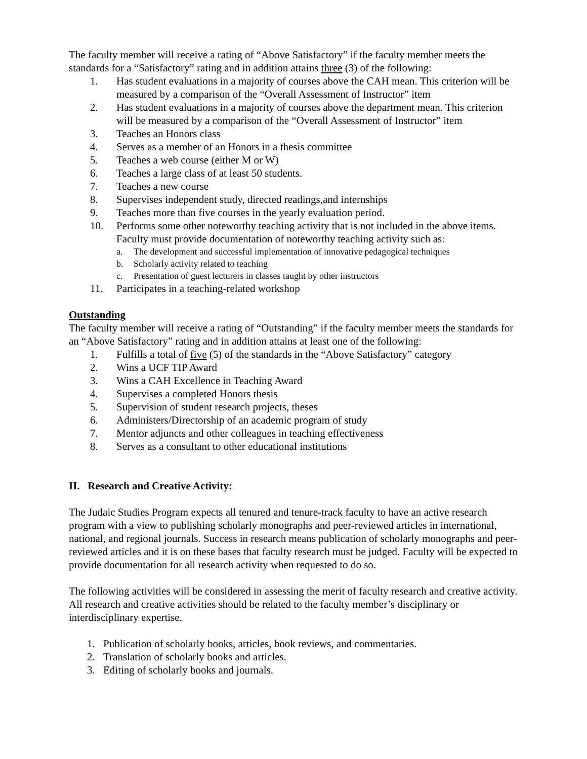The faculty member will receive a rating of “Above Satisfactory” if the faculty member meets the standards for a “Satisfactory” rating and in addition attains three (3) of the following:
1. Has student evaluations in a majority of courses above the CAH mean. This criterion will be measured by a comparison of the “Overall Assessment of Instructor” item
2. Has student evaluations in a majority of courses above the department mean. This criterion will be measured by a comparison of the “Overall Assessment of Instructor” item
3. Teaches an Honors class
4. Serves as a member of an Honors in a thesis committee
5. Teaches a web course (either M or W)
6. Teaches a large class of at least 50 students.
7. Teaches a new course
8. Supervises independent study, directed readings,and internships
9. Teaches more than five courses in the yearly evaluation period.
10. Performs some other noteworthy teaching activity that is not included in the above items. Faculty must provide documentation of noteworthy teaching activity such as:
a. The development and successful implementation of innovative pedagogical techniques
b. Scholarly activity related to teaching
c. Presentation of guest lecturers in classes taught by other instructors
11. Participates in a teaching-related workshop
Outstanding
The faculty member will receive a rating of “Outstanding” if the faculty member meets the standards for an “Above Satisfactory” rating and in addition attains at least one of the following:
1. Fulfills a total of five (5) of the standards in the “Above Satisfactory” category
2. Wins a UCF TIP Award
3. Wins a CAH Excellence in Teaching Award
4. Supervises a completed Honors thesis
5. Supervision of student research projects, theses
6. Administers/Directorship of an academic program of study
7. Mentor adjuncts and other colleagues in teaching effectiveness
8. Serves as a consultant to other educational institutions
II. Research and Creative Activity:
The Judaic Studies Program expects all tenured and tenure-track faculty to have an active research program with a view to publishing scholarly monographs and peer-reviewed articles in international, national, and regional journals. Success in research means publication of scholarly monographs and peer-reviewed articles and it is on these bases that faculty research must be judged. Faculty will be expected to provide documentation for all research activity when requested to do so.
The following activities will be considered in assessing the merit of faculty research and creative activity. All research and creative activities should be related to the faculty member’s disciplinary or interdisciplinary expertise.
1. Publication of scholarly books, articles, book reviews, and commentaries.
2. Translation of scholarly books and articles.
3. Editing of scholarly books and journals.